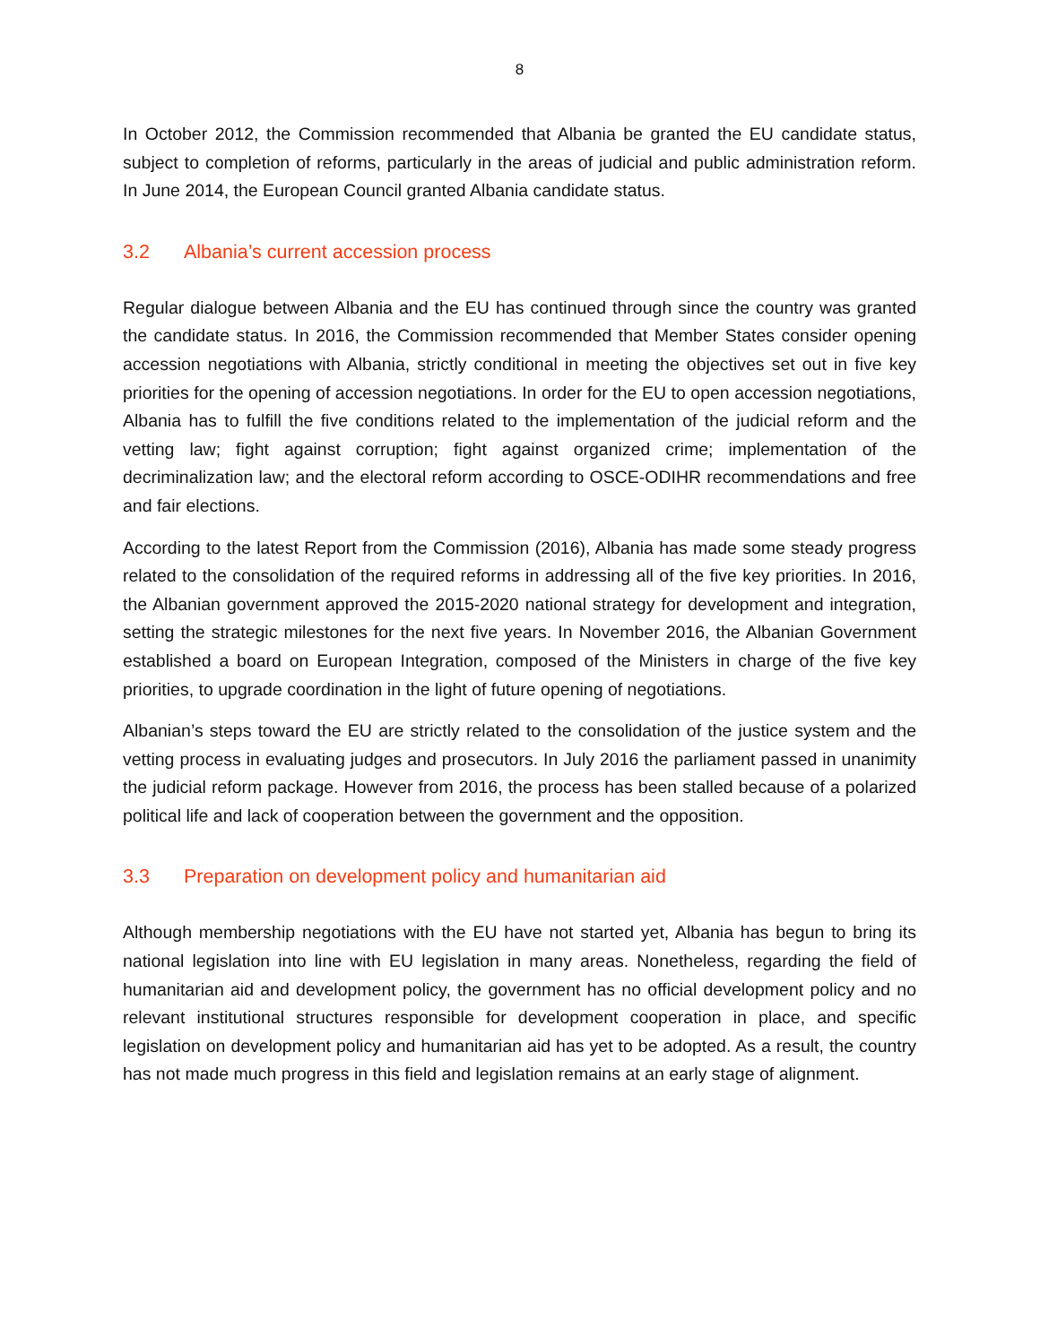8
In October 2012, the Commission recommended that Albania be granted the EU candidate status, subject to completion of reforms, particularly in the areas of judicial and public administration reform. In June 2014, the European Council granted Albania candidate status.
3.2 Albania’s current accession process
Regular dialogue between Albania and the EU has continued through since the country was granted the candidate status. In 2016, the Commission recommended that Member States consider opening accession negotiations with Albania, strictly conditional in meeting the objectives set out in five key priorities for the opening of accession negotiations. In order for the EU to open accession negotiations, Albania has to fulfill the five conditions related to the implementation of the judicial reform and the vetting law; fight against corruption; fight against organized crime; implementation of the decriminalization law; and the electoral reform according to OSCE-ODIHR recommendations and free and fair elections.
According to the latest Report from the Commission (2016), Albania has made some steady progress related to the consolidation of the required reforms in addressing all of the five key priorities. In 2016, the Albanian government approved the 2015-2020 national strategy for development and integration, setting the strategic milestones for the next five years. In November 2016, the Albanian Government established a board on European Integration, composed of the Ministers in charge of the five key priorities, to upgrade coordination in the light of future opening of negotiations.
Albanian’s steps toward the EU are strictly related to the consolidation of the justice system and the vetting process in evaluating judges and prosecutors. In July 2016 the parliament passed in unanimity the judicial reform package. However from 2016, the process has been stalled because of a polarized political life and lack of cooperation between the government and the opposition.
3.3 Preparation on development policy and humanitarian aid
Although membership negotiations with the EU have not started yet, Albania has begun to bring its national legislation into line with EU legislation in many areas. Nonetheless, regarding the field of humanitarian aid and development policy, the government has no official development policy and no relevant institutional structures responsible for development cooperation in place, and specific legislation on development policy and humanitarian aid has yet to be adopted. As a result, the country has not made much progress in this field and legislation remains at an early stage of alignment.